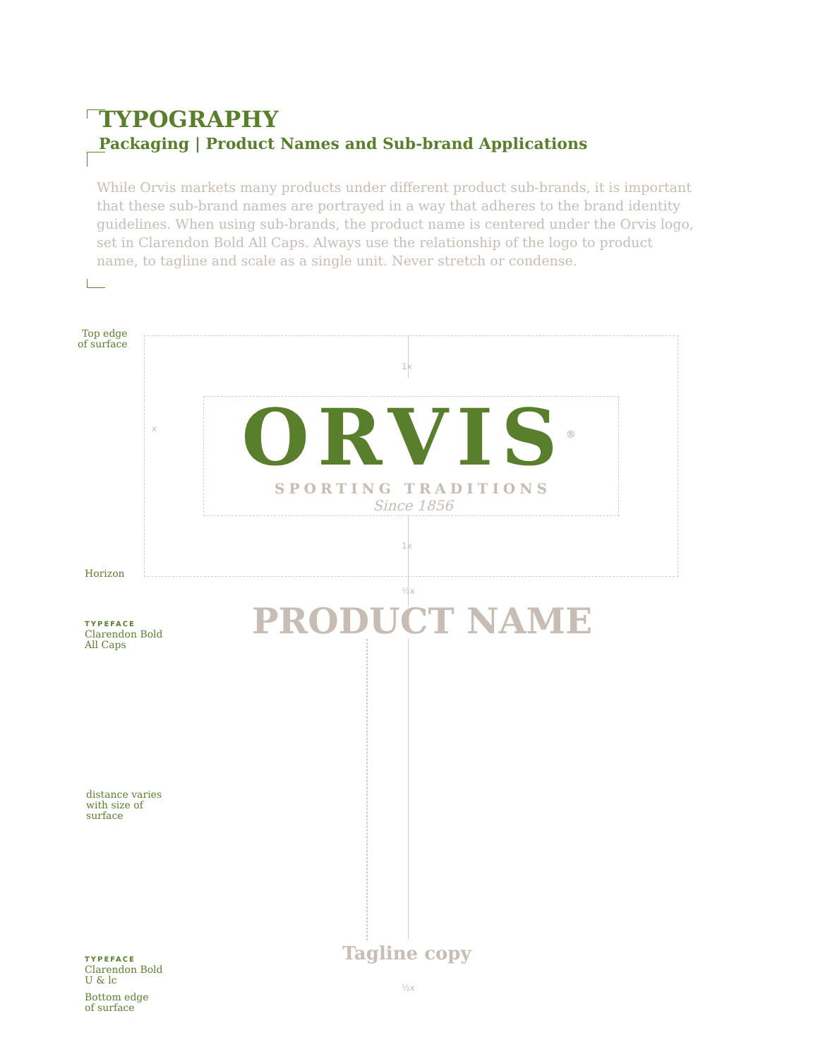TYPOGRAPHY
Packaging | Product Names and Sub-brand Applications
While Orvis markets many products under different product sub-brands, it is important that these sub-brand names are portrayed in a way that adheres to the brand identity guidelines. When using sub-brands, the product name is centered under the Orvis logo, set in Clarendon Bold All Caps. Always use the relationship of the logo to product name, to tagline and scale as a single unit. Never stretch or condense.
Top edge
of surface
Horizon
1x
x
1x
½x
ORVIS<sup>®</sup>
SPORTING TRADITIONS
Since 1856
TYPEFACE
Clarendon Bold
All Caps
PRODUCT NAME
distance varies
with size of
surface
TYPEFACE
Clarendon Bold
U & lc
Tagline copy
½x
Bottom edge
of surface